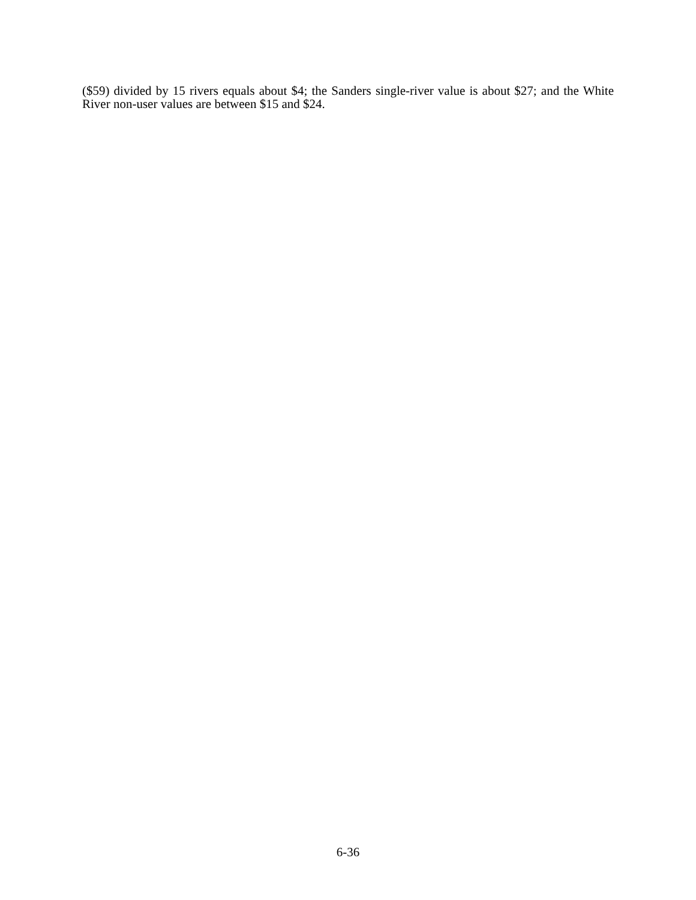($59) divided by 15 rivers equals about $4; the Sanders single-river value is about $27; and the White River non-user values are between $15 and $24.
6-36